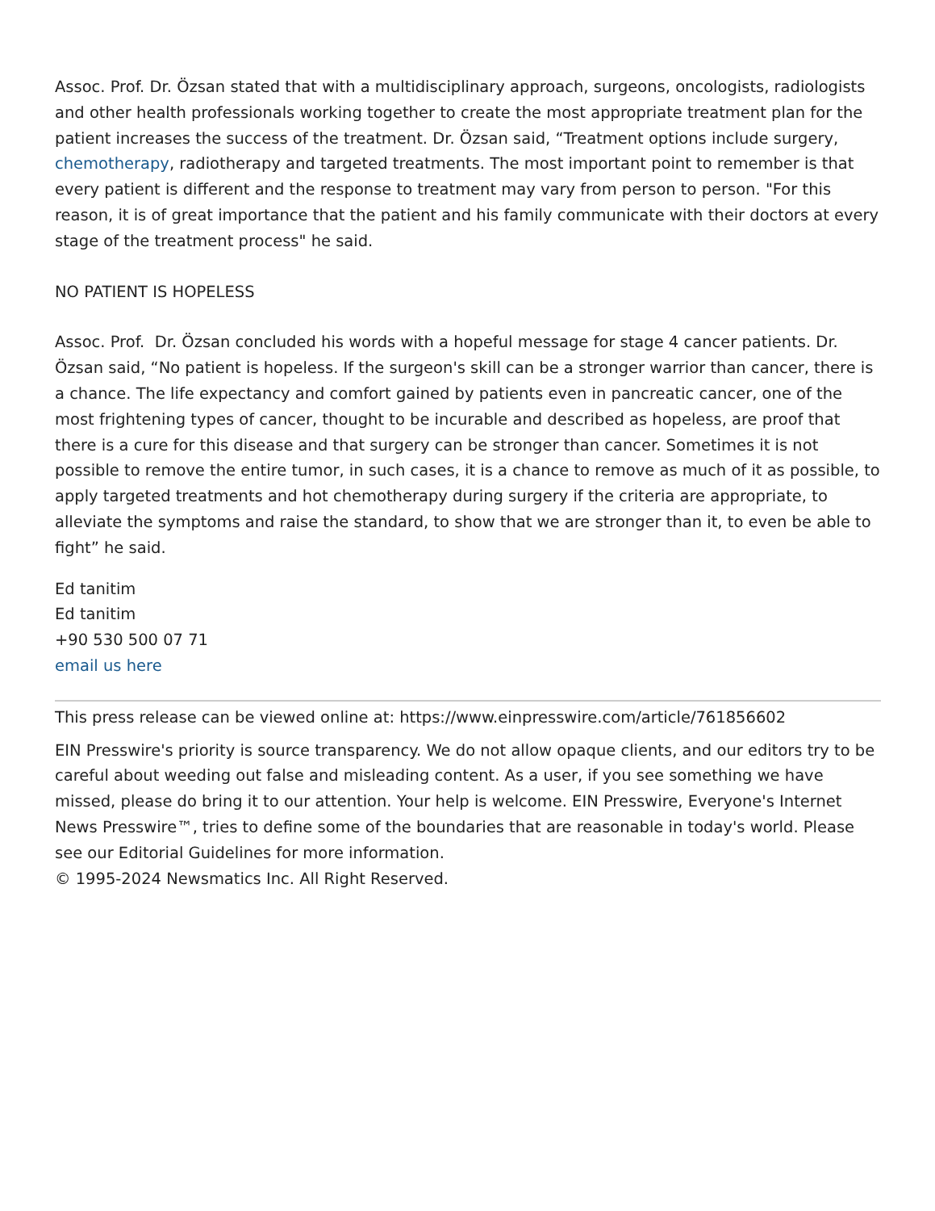Assoc. Prof. Dr. Özsan stated that with a multidisciplinary approach, surgeons, oncologists, radiologists and other health professionals working together to create the most appropriate treatment plan for the patient increases the success of the treatment. Dr. Özsan said, “Treatment options include surgery, chemotherapy, radiotherapy and targeted treatments. The most important point to remember is that every patient is different and the response to treatment may vary from person to person. "For this reason, it is of great importance that the patient and his family communicate with their doctors at every stage of the treatment process" he said.
NO PATIENT IS HOPELESS
Assoc. Prof. Dr. Özsan concluded his words with a hopeful message for stage 4 cancer patients. Dr. Özsan said, “No patient is hopeless. If the surgeon's skill can be a stronger warrior than cancer, there is a chance. The life expectancy and comfort gained by patients even in pancreatic cancer, one of the most frightening types of cancer, thought to be incurable and described as hopeless, are proof that there is a cure for this disease and that surgery can be stronger than cancer. Sometimes it is not possible to remove the entire tumor, in such cases, it is a chance to remove as much of it as possible, to apply targeted treatments and hot chemotherapy during surgery if the criteria are appropriate, to alleviate the symptoms and raise the standard, to show that we are stronger than it, to even be able to fight” he said.
Ed tanitim
Ed tanitim
+90 530 500 07 71
email us here
This press release can be viewed online at: https://www.einpresswire.com/article/761856602
EIN Presswire's priority is source transparency. We do not allow opaque clients, and our editors try to be careful about weeding out false and misleading content. As a user, if you see something we have missed, please do bring it to our attention. Your help is welcome. EIN Presswire, Everyone's Internet News Presswire™, tries to define some of the boundaries that are reasonable in today's world. Please see our Editorial Guidelines for more information.
© 1995-2024 Newsmatics Inc. All Right Reserved.